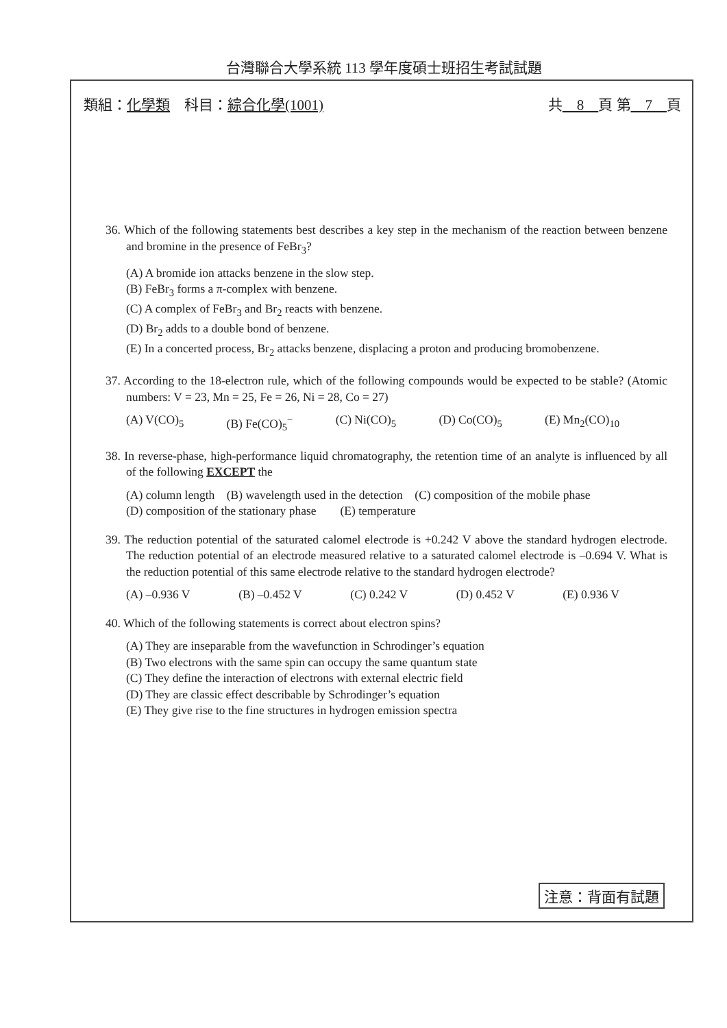台灣聯合大學系統 113 學年度碩士班招生考試試題
類組：化學類　科目：綜合化學(1001) 共　8　頁 第　7　頁
36. Which of the following statements best describes a key step in the mechanism of the reaction between benzene and bromine in the presence of FeBr<sub>3</sub>?
(A) A bromide ion attacks benzene in the slow step.
(B) FeBr<sub>3</sub> forms a π-complex with benzene.
(C) A complex of FeBr<sub>3</sub> and Br<sub>2</sub> reacts with benzene.
(D) Br<sub>2</sub> adds to a double bond of benzene.
(E) In a concerted process, Br<sub>2</sub> attacks benzene, displacing a proton and producing bromobenzene.
37. According to the 18-electron rule, which of the following compounds would be expected to be stable? (Atomic numbers: V = 23, Mn = 25, Fe = 26, Ni = 28, Co = 27)
(A) V(CO)<sub>5</sub> (B) Fe(CO)<sub>5</sub><sup>−</sup> (C) Ni(CO)<sub>5</sub> (D) Co(CO)<sub>5</sub> (E) Mn<sub>2</sub>(CO)<sub>10</sub>
38. In reverse-phase, high-performance liquid chromatography, the retention time of an analyte is influenced by all of the following EXCEPT the
(A) column length (B) wavelength used in the detection (C) composition of the mobile phase
(D) composition of the stationary phase (E) temperature
39. The reduction potential of the saturated calomel electrode is +0.242 V above the standard hydrogen electrode. The reduction potential of an electrode measured relative to a saturated calomel electrode is –0.694 V. What is the reduction potential of this same electrode relative to the standard hydrogen electrode?
(A) –0.936 V (B) –0.452 V (C) 0.242 V (D) 0.452 V (E) 0.936 V
40. Which of the following statements is correct about electron spins?
(A) They are inseparable from the wavefunction in Schrodinger’s equation
(B) Two electrons with the same spin can occupy the same quantum state
(C) They define the interaction of electrons with external electric field
(D) They are classic effect describable by Schrodinger’s equation
(E) They give rise to the fine structures in hydrogen emission spectra
注意：背面有試題